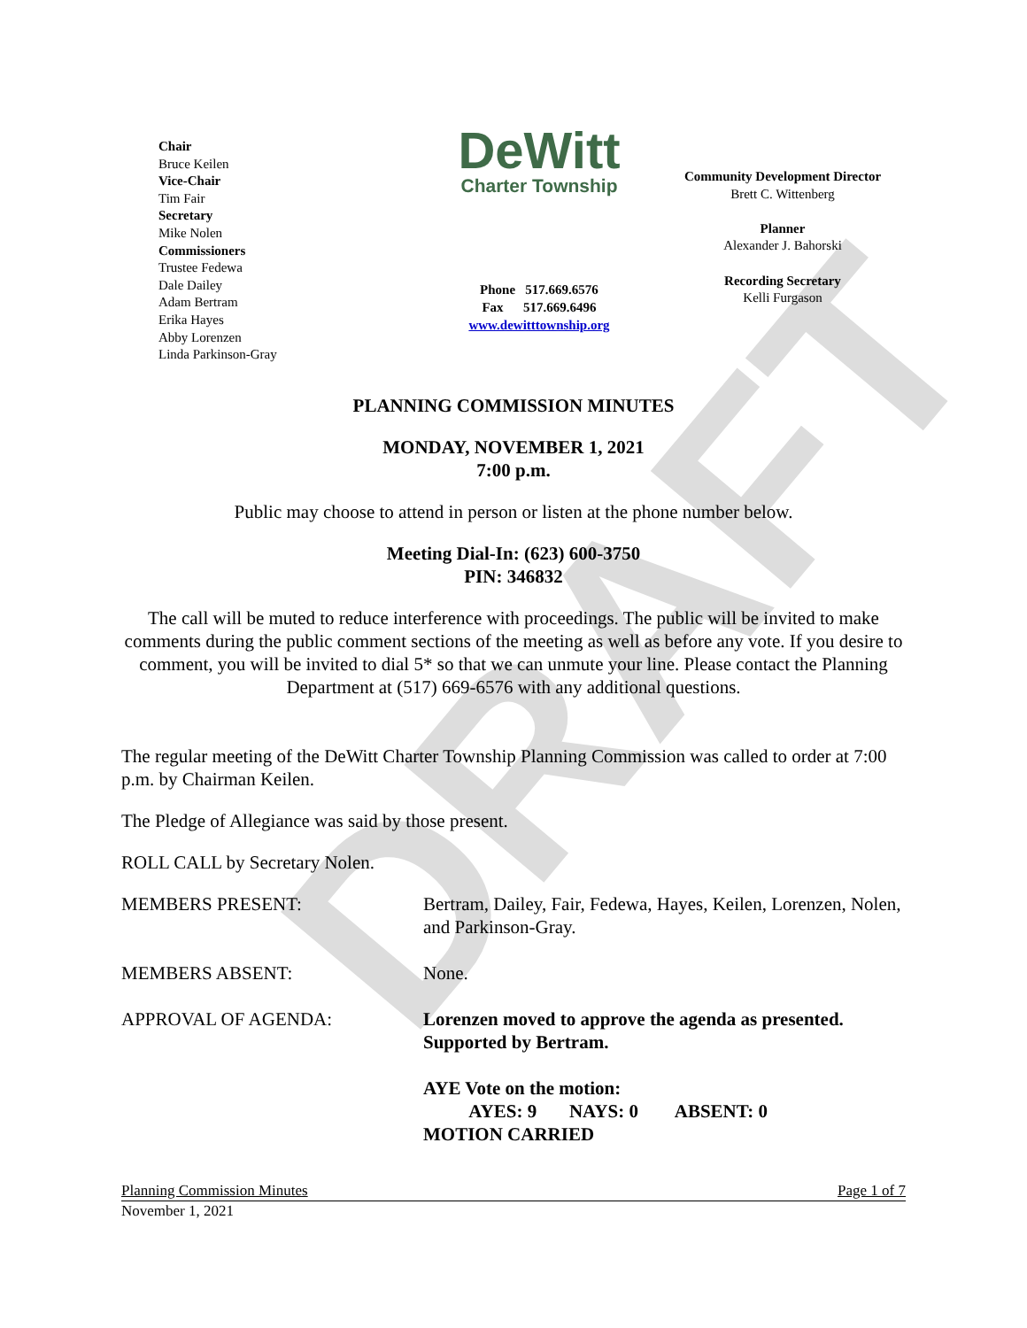DRAFT
Chair
Bruce Keilen
Vice-Chair
Tim Fair
Secretary
Mike Nolen
Commissioners
Trustee Fedewa
Dale Dailey
Adam Bertram
Erika Hayes
Abby Lorenzen
Linda Parkinson-Gray
DeWitt
Charter Township
Phone 517.669.6576
Fax 517.669.6496
www.dewitttownship.org
Community Development Director
Brett C. Wittenberg
Planner
Alexander J. Bahorski
Recording Secretary
Kelli Furgason
PLANNING COMMISSION MINUTES
MONDAY, NOVEMBER 1, 2021
7:00 p.m.
Public may choose to attend in person or listen at the phone number below.
Meeting Dial-In: (623) 600-3750
PIN: 346832
The call will be muted to reduce interference with proceedings. The public will be invited to make comments during the public comment sections of the meeting as well as before any vote. If you desire to comment, you will be invited to dial 5* so that we can unmute your line. Please contact the Planning Department at (517) 669-6576 with any additional questions.
The regular meeting of the DeWitt Charter Township Planning Commission was called to order at 7:00 p.m. by Chairman Keilen.
The Pledge of Allegiance was said by those present.
ROLL CALL by Secretary Nolen.
MEMBERS PRESENT: Bertram, Dailey, Fair, Fedewa, Hayes, Keilen, Lorenzen, Nolen, and Parkinson-Gray.
MEMBERS ABSENT: None.
APPROVAL OF AGENDA: Lorenzen moved to approve the agenda as presented. Supported by Bertram.
AYE Vote on the motion:
AYES: 9 NAYS: 0 ABSENT: 0
MOTION CARRIED
Planning Commission Minutes Page 1 of 7
November 1, 2021